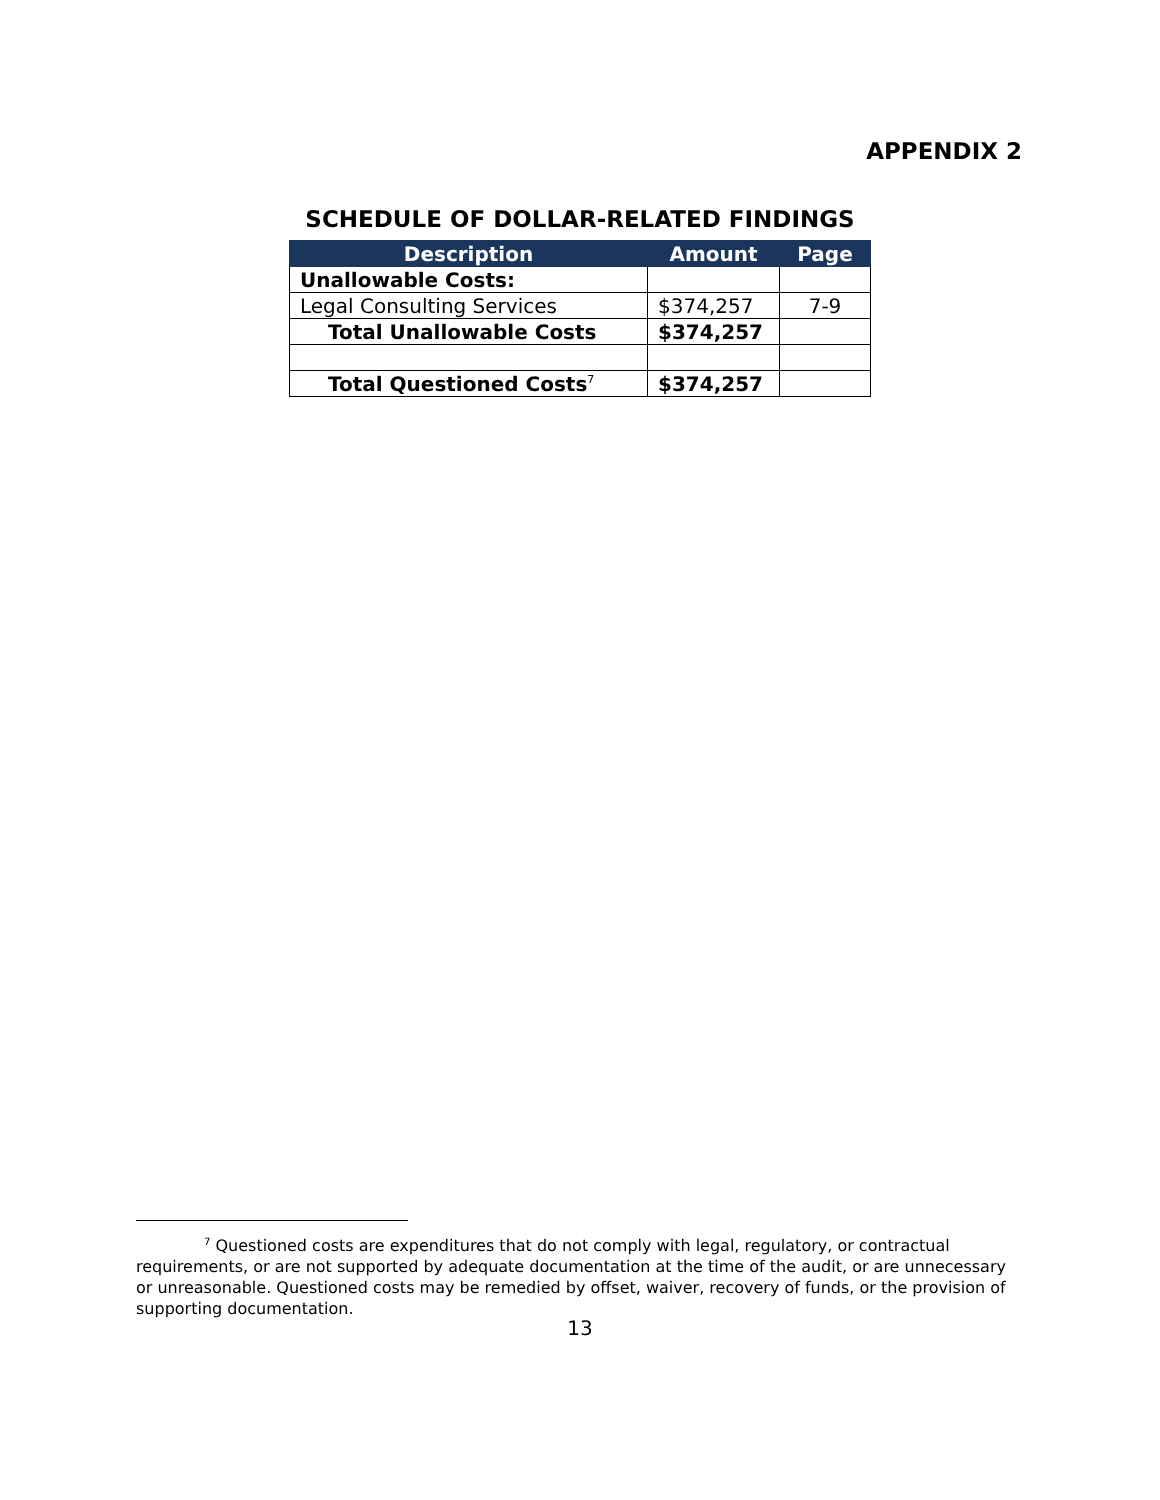APPENDIX 2
SCHEDULE OF DOLLAR-RELATED FINDINGS
| Description | Amount | Page |
| --- | --- | --- |
| Unallowable Costs: | | |
| Legal Consulting Services | $374,257 | 7-9 |
| Total Unallowable Costs | $374,257 | |
| Total Questioned Costs<sup>7</sup> | $374,257 | |
<sup>7</sup> Questioned costs are expenditures that do not comply with legal, regulatory, or contractual requirements, or are not supported by adequate documentation at the time of the audit, or are unnecessary or unreasonable. Questioned costs may be remedied by offset, waiver, recovery of funds, or the provision of supporting documentation.
13